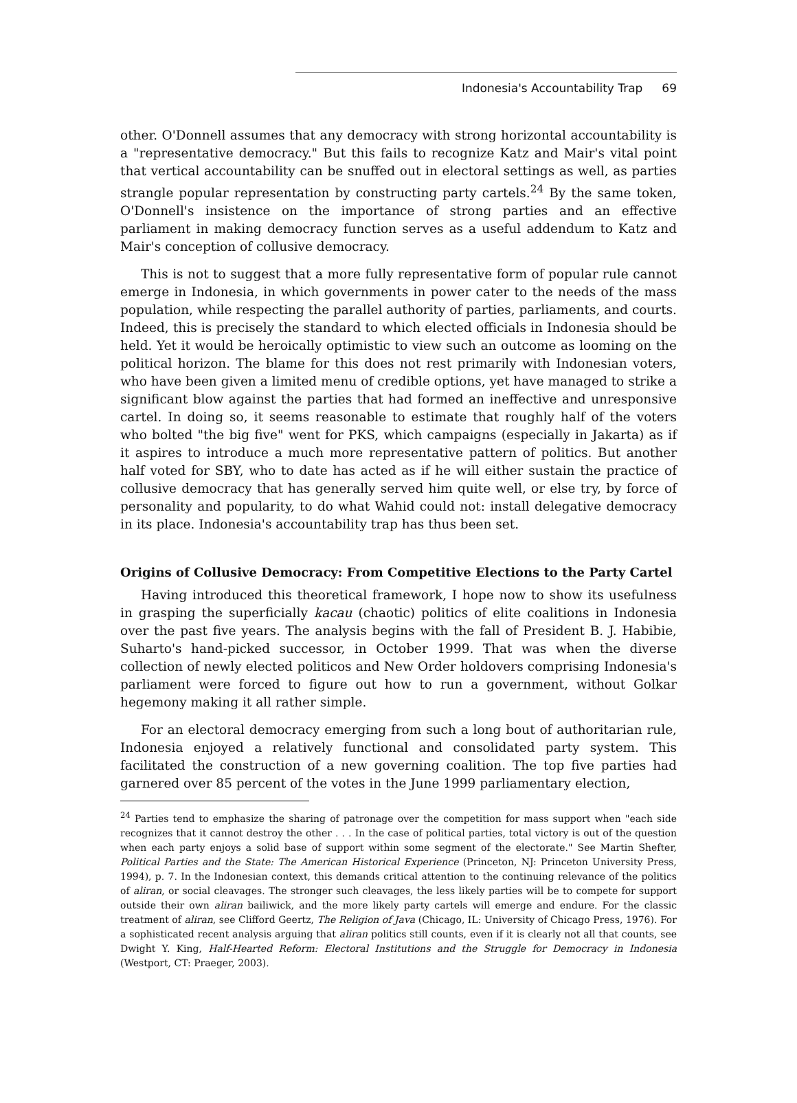Indonesia's Accountability Trap 69
other. O'Donnell assumes that any democracy with strong horizontal accountability is a "representative democracy." But this fails to recognize Katz and Mair's vital point that vertical accountability can be snuffed out in electoral settings as well, as parties strangle popular representation by constructing party cartels.<sup>24</sup> By the same token, O'Donnell's insistence on the importance of strong parties and an effective parliament in making democracy function serves as a useful addendum to Katz and Mair's conception of collusive democracy.
This is not to suggest that a more fully representative form of popular rule cannot emerge in Indonesia, in which governments in power cater to the needs of the mass population, while respecting the parallel authority of parties, parliaments, and courts. Indeed, this is precisely the standard to which elected officials in Indonesia should be held. Yet it would be heroically optimistic to view such an outcome as looming on the political horizon. The blame for this does not rest primarily with Indonesian voters, who have been given a limited menu of credible options, yet have managed to strike a significant blow against the parties that had formed an ineffective and unresponsive cartel. In doing so, it seems reasonable to estimate that roughly half of the voters who bolted "the big five" went for PKS, which campaigns (especially in Jakarta) as if it aspires to introduce a much more representative pattern of politics. But another half voted for SBY, who to date has acted as if he will either sustain the practice of collusive democracy that has generally served him quite well, or else try, by force of personality and popularity, to do what Wahid could not: install delegative democracy in its place. Indonesia's accountability trap has thus been set.
Origins of Collusive Democracy: From Competitive Elections to the Party Cartel
Having introduced this theoretical framework, I hope now to show its usefulness in grasping the superficially kacau (chaotic) politics of elite coalitions in Indonesia over the past five years. The analysis begins with the fall of President B. J. Habibie, Suharto's hand-picked successor, in October 1999. That was when the diverse collection of newly elected politicos and New Order holdovers comprising Indonesia's parliament were forced to figure out how to run a government, without Golkar hegemony making it all rather simple.
For an electoral democracy emerging from such a long bout of authoritarian rule, Indonesia enjoyed a relatively functional and consolidated party system. This facilitated the construction of a new governing coalition. The top five parties had garnered over 85 percent of the votes in the June 1999 parliamentary election,
<sup>24</sup> Parties tend to emphasize the sharing of patronage over the competition for mass support when "each side recognizes that it cannot destroy the other . . . In the case of political parties, total victory is out of the question when each party enjoys a solid base of support within some segment of the electorate." See Martin Shefter, Political Parties and the State: The American Historical Experience (Princeton, NJ: Princeton University Press, 1994), p. 7. In the Indonesian context, this demands critical attention to the continuing relevance of the politics of aliran, or social cleavages. The stronger such cleavages, the less likely parties will be to compete for support outside their own aliran bailiwick, and the more likely party cartels will emerge and endure. For the classic treatment of aliran, see Clifford Geertz, The Religion of Java (Chicago, IL: University of Chicago Press, 1976). For a sophisticated recent analysis arguing that aliran politics still counts, even if it is clearly not all that counts, see Dwight Y. King, Half-Hearted Reform: Electoral Institutions and the Struggle for Democracy in Indonesia (Westport, CT: Praeger, 2003).